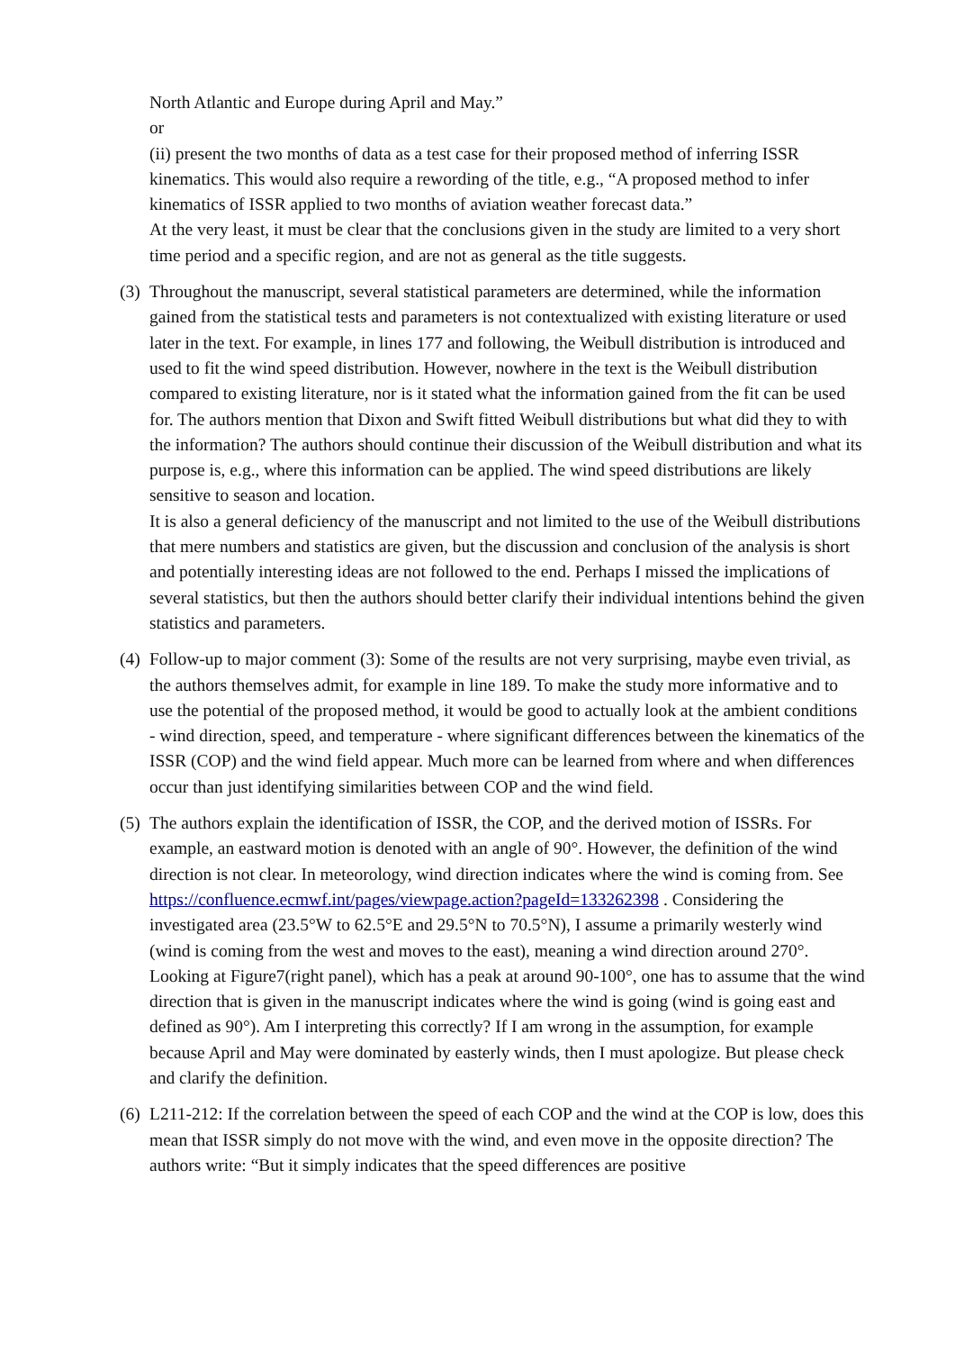North Atlantic and Europe during April and May.”
or
(ii) present the two months of data as a test case for their proposed method of inferring ISSR kinematics. This would also require a rewording of the title, e.g., “A proposed method to infer kinematics of ISSR applied to two months of aviation weather forecast data.”
At the very least, it must be clear that the conclusions given in the study are limited to a very short time period and a specific region, and are not as general as the title suggests.
(3)
Throughout the manuscript, several statistical parameters are determined, while the information gained from the statistical tests and parameters is not contextualized with existing literature or used later in the text. For example, in lines 177 and following, the Weibull distribution is introduced and used to fit the wind speed distribution. However, nowhere in the text is the Weibull distribution compared to existing literature, nor is it stated what the information gained from the fit can be used for. The authors mention that Dixon and Swift fitted Weibull distributions but what did they to with the information? The authors should continue their discussion of the Weibull distribution and what its purpose is, e.g., where this information can be applied. The wind speed distributions are likely sensitive to season and location.
It is also a general deficiency of the manuscript and not limited to the use of the Weibull distributions that mere numbers and statistics are given, but the discussion and conclusion of the analysis is short and potentially interesting ideas are not followed to the end. Perhaps I missed the implications of several statistics, but then the authors should better clarify their individual intentions behind the given statistics and parameters.
(4)
Follow-up to major comment (3): Some of the results are not very surprising, maybe even trivial, as the authors themselves admit, for example in line 189. To make the study more informative and to use the potential of the proposed method, it would be good to actually look at the ambient conditions - wind direction, speed, and temperature - where significant differences between the kinematics of the ISSR (COP) and the wind field appear. Much more can be learned from where and when differences occur than just identifying similarities between COP and the wind field.
(5)
The authors explain the identification of ISSR, the COP, and the derived motion of ISSRs. For example, an eastward motion is denoted with an angle of 90°. However, the definition of the wind direction is not clear. In meteorology, wind direction indicates where the wind is coming from. See https://confluence.ecmwf.int/pages/viewpage.action?pageId=133262398 . Considering the investigated area (23.5°W to 62.5°E and 29.5°N to 70.5°N), I assume a primarily westerly wind (wind is coming from the west and moves to the east), meaning a wind direction around 270°. Looking at Figure7(right panel), which has a peak at around 90-100°, one has to assume that the wind direction that is given in the manuscript indicates where the wind is going (wind is going east and defined as 90°). Am I interpreting this correctly? If I am wrong in the assumption, for example because April and May were dominated by easterly winds, then I must apologize. But please check and clarify the definition.
(6)
L211-212: If the correlation between the speed of each COP and the wind at the COP is low, does this mean that ISSR simply do not move with the wind, and even move in the opposite direction? The authors write: “But it simply indicates that the speed differences are positive